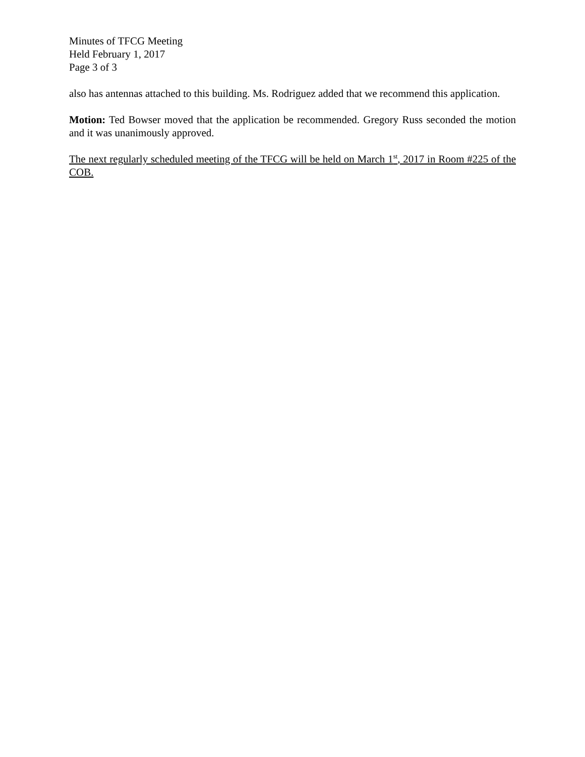Minutes of TFCG Meeting
Held February 1, 2017
Page 3 of 3
also has antennas attached to this building. Ms. Rodriguez added that we recommend this application.
Motion: Ted Bowser moved that the application be recommended. Gregory Russ seconded the motion and it was unanimously approved.
The next regularly scheduled meeting of the TFCG will be held on March 1<sup>st</sup>, 2017 in Room #225 of the COB.